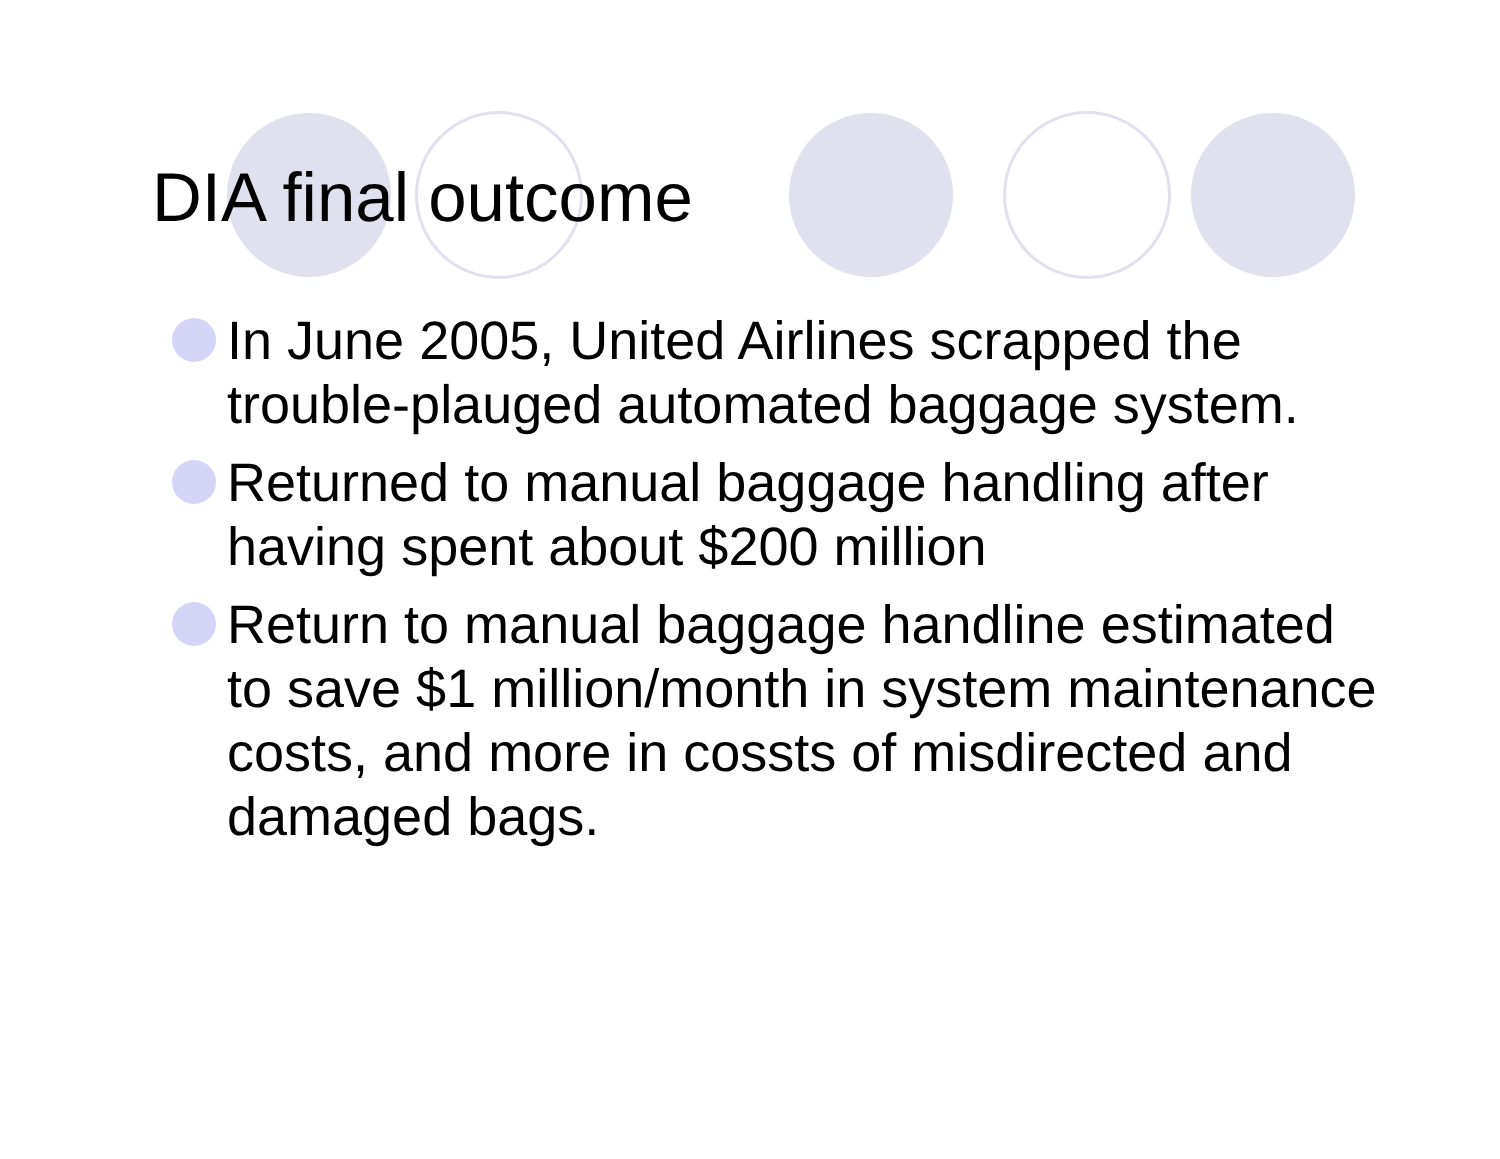DIA final outcome
In June 2005, United Airlines scrapped the trouble-plauged automated baggage system.
Returned to manual baggage handling after having spent about $200 million
Return to manual baggage handline estimated to save $1 million/month in system maintenance costs, and more in cossts of misdirected and damaged bags.